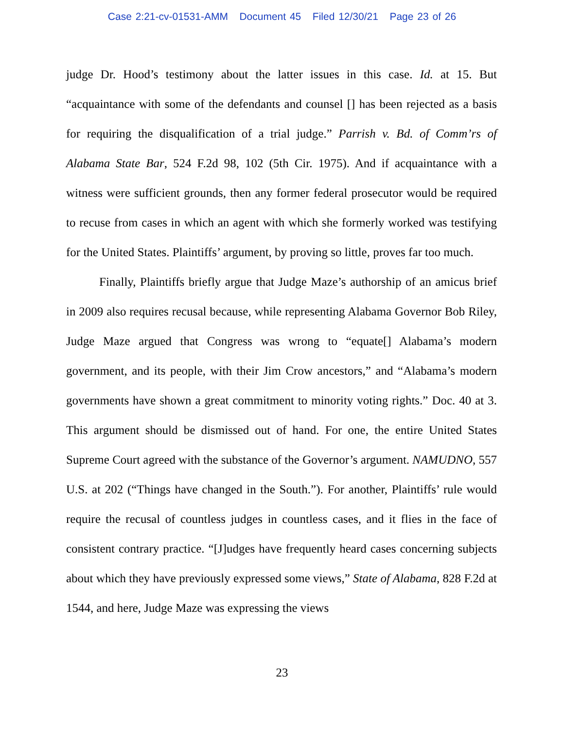Case 2:21-cv-01531-AMM Document 45 Filed 12/30/21 Page 23 of 26
judge Dr. Hood’s testimony about the latter issues in this case. Id. at 15. But “acquaintance with some of the defendants and counsel [] has been rejected as a basis for requiring the disqualification of a trial judge.” Parrish v. Bd. of Comm’rs of Alabama State Bar, 524 F.2d 98, 102 (5th Cir. 1975). And if acquaintance with a witness were sufficient grounds, then any former federal prosecutor would be required to recuse from cases in which an agent with which she formerly worked was testifying for the United States. Plaintiffs’ argument, by proving so little, proves far too much.
Finally, Plaintiffs briefly argue that Judge Maze’s authorship of an amicus brief in 2009 also requires recusal because, while representing Alabama Governor Bob Riley, Judge Maze argued that Congress was wrong to “equate[] Alabama’s modern government, and its people, with their Jim Crow ancestors,” and “Alabama’s modern governments have shown a great commitment to minority voting rights.” Doc. 40 at 3. This argument should be dismissed out of hand. For one, the entire United States Supreme Court agreed with the substance of the Governor’s argument. NAMUDNO, 557 U.S. at 202 (“Things have changed in the South.”). For another, Plaintiffs’ rule would require the recusal of countless judges in countless cases, and it flies in the face of consistent contrary practice. “[J]udges have frequently heard cases concerning subjects about which they have previously expressed some views,” State of Alabama, 828 F.2d at 1544, and here, Judge Maze was expressing the views
23